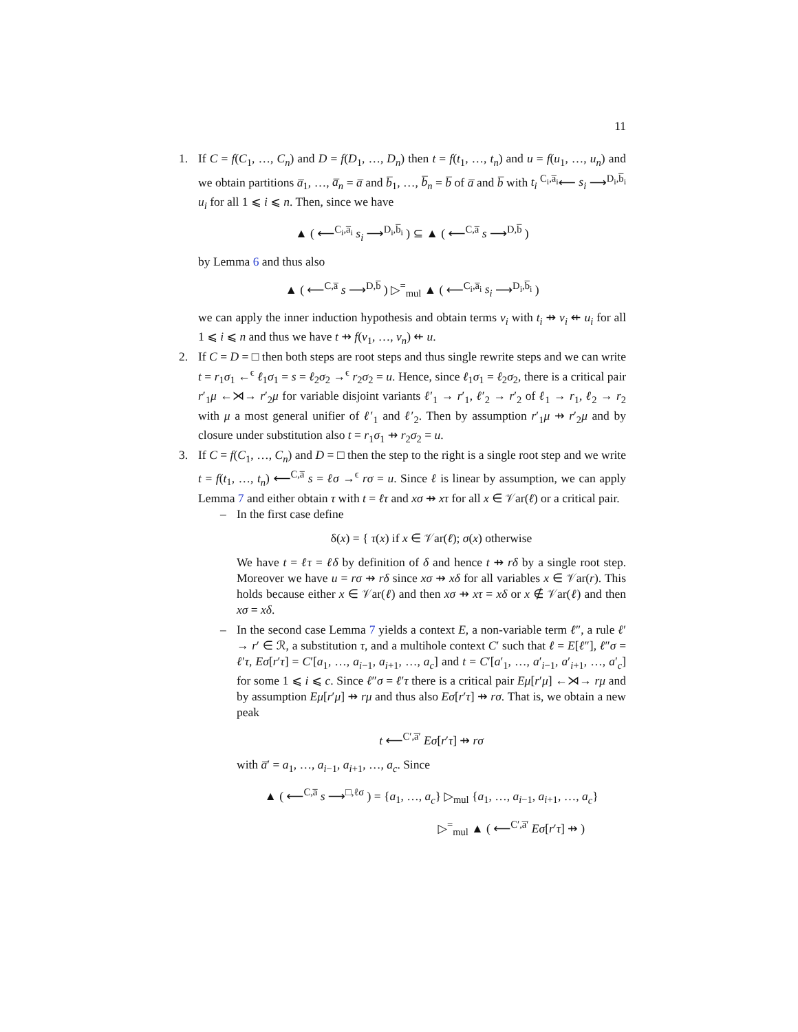11
1. If C = f(C<sub>1</sub>, …, C<sub>n</sub>) and D = f(D<sub>1</sub>, …, D<sub>n</sub>) then t = f(t<sub>1</sub>, …, t<sub>n</sub>) and u = f(u<sub>1</sub>, …, u<sub>n</sub>) and we obtain partitions a̅<sub>1</sub>, …, a̅<sub>n</sub> = a̅ and b̅<sub>1</sub>, …, b̅<sub>n</sub> = b̅ of a̅ and b̅ with t<sub>i</sub> <sup>C<sub>i</sub>,a̅<sub>i</sub></sup>⟵ s<sub>i</sub> ⟶<sup>D<sub>i</sub>,b̅<sub>i</sub></sup> u<sub>i</sub> for all 1 ⩽ i ⩽ n. Then, since we have
▲ ( ⟵<sup>C<sub>i</sub>,a̅<sub>i</sub></sup> s<sub>i</sub> ⟶<sup>D<sub>i</sub>,b̅<sub>i</sub></sup> ) ⊆ ▲ ( ⟵<sup>C,a̅</sup> s ⟶<sup>D,b̅</sup> )
by Lemma 6 and thus also
▲ ( ⟵<sup>C,a̅</sup> s ⟶<sup>D,b̅</sup> ) ▷<sup>=</sup><sub>mul</sub> ▲ ( ⟵<sup>C<sub>i</sub>,a̅<sub>i</sub></sup> s<sub>i</sub> ⟶<sup>D<sub>i</sub>,b̅<sub>i</sub></sup> )
we can apply the inner induction hypothesis and obtain terms v<sub>i</sub> with t<sub>i</sub> ⇸ v<sub>i</sub> ⇷ u<sub>i</sub> for all 1 ⩽ i ⩽ n and thus we have t ⇸ f(v<sub>1</sub>, …, v<sub>n</sub>) ⇷ u.
2. If C = D = □ then both steps are root steps and thus single rewrite steps and we can write t = r<sub>1</sub>σ<sub>1</sub> ←<sup>ϵ</sup> ℓ<sub>1</sub>σ<sub>1</sub> = s = ℓ<sub>2</sub>σ<sub>2</sub> →<sup>ϵ</sup> r<sub>2</sub>σ<sub>2</sub> = u. Hence, since ℓ<sub>1</sub>σ<sub>1</sub> = ℓ<sub>2</sub>σ<sub>2</sub>, there is a critical pair r′<sub>1</sub>μ ←⋊→ r′<sub>2</sub>μ for variable disjoint variants ℓ′<sub>1</sub> → r′<sub>1</sub>, ℓ′<sub>2</sub> → r′<sub>2</sub> of ℓ<sub>1</sub> → r<sub>1</sub>, ℓ<sub>2</sub> → r<sub>2</sub> with μ a most general unifier of ℓ′<sub>1</sub> and ℓ′<sub>2</sub>. Then by assumption r′<sub>1</sub>μ ⇸ r′<sub>2</sub>μ and by closure under substitution also t = r<sub>1</sub>σ<sub>1</sub> ⇸ r<sub>2</sub>σ<sub>2</sub> = u.
3. If C = f(C<sub>1</sub>, …, C<sub>n</sub>) and D = □ then the step to the right is a single root step and we write t = f(t<sub>1</sub>, …, t<sub>n</sub>) ⟵<sup>C,a̅</sup> s = ℓσ →<sup>ϵ</sup> rσ = u. Since ℓ is linear by assumption, we can apply Lemma 7 and either obtain τ with t = ℓτ and xσ ⇸ xτ for all x ∈ 𝒱ar(ℓ) or a critical pair.
– In the first case define
δ(x) = { τ(x) if x ∈ 𝒱ar(ℓ); σ(x) otherwise
We have t = ℓτ = ℓδ by definition of δ and hence t ⇸ rδ by a single root step. Moreover we have u = rσ ⇸ rδ since xσ ⇸ xδ for all variables x ∈ 𝒱ar(r). This holds because either x ∈ 𝒱ar(ℓ) and then xσ ⇸ xτ = xδ or x ∉ 𝒱ar(ℓ) and then xσ = xδ.
– In the second case Lemma 7 yields a context E, a non-variable term ℓ″, a rule ℓ′ → r′ ∈ ℛ, a substitution τ, and a multihole context C′ such that ℓ = E[ℓ″], ℓ″σ = ℓ′τ, Eσ[r′τ] = C′[a<sub>1</sub>, …, a<sub>i−1</sub>, a<sub>i+1</sub>, …, a<sub>c</sub>] and t = C′[a′<sub>1</sub>, …, a′<sub>i−1</sub>, a′<sub>i+1</sub>, …, a′<sub>c</sub>] for some 1 ⩽ i ⩽ c. Since ℓ″σ = ℓ′τ there is a critical pair Eμ[r′μ] ←⋊→ rμ and by assumption Eμ[r′μ] ⇸ rμ and thus also Eσ[r′τ] ⇸ rσ. That is, we obtain a new peak
t ⟵<sup>C′,a̅′</sup> Eσ[r′τ] ⇸ rσ
with a̅′ = a<sub>1</sub>, …, a<sub>i−1</sub>, a<sub>i+1</sub>, …, a<sub>c</sub>. Since
▲ ( ⟵<sup>C,a̅</sup> s ⟶<sup>□,ℓσ</sup> ) = {a<sub>1</sub>, …, a<sub>c</sub>} ▷<sub>mul</sub> {a<sub>1</sub>, …, a<sub>i−1</sub>, a<sub>i+1</sub>, …, a<sub>c</sub>}
▷<sup>=</sup><sub>mul</sub> ▲ ( ⟵<sup>C′,a̅′</sup> Eσ[r′τ] ⇸ )